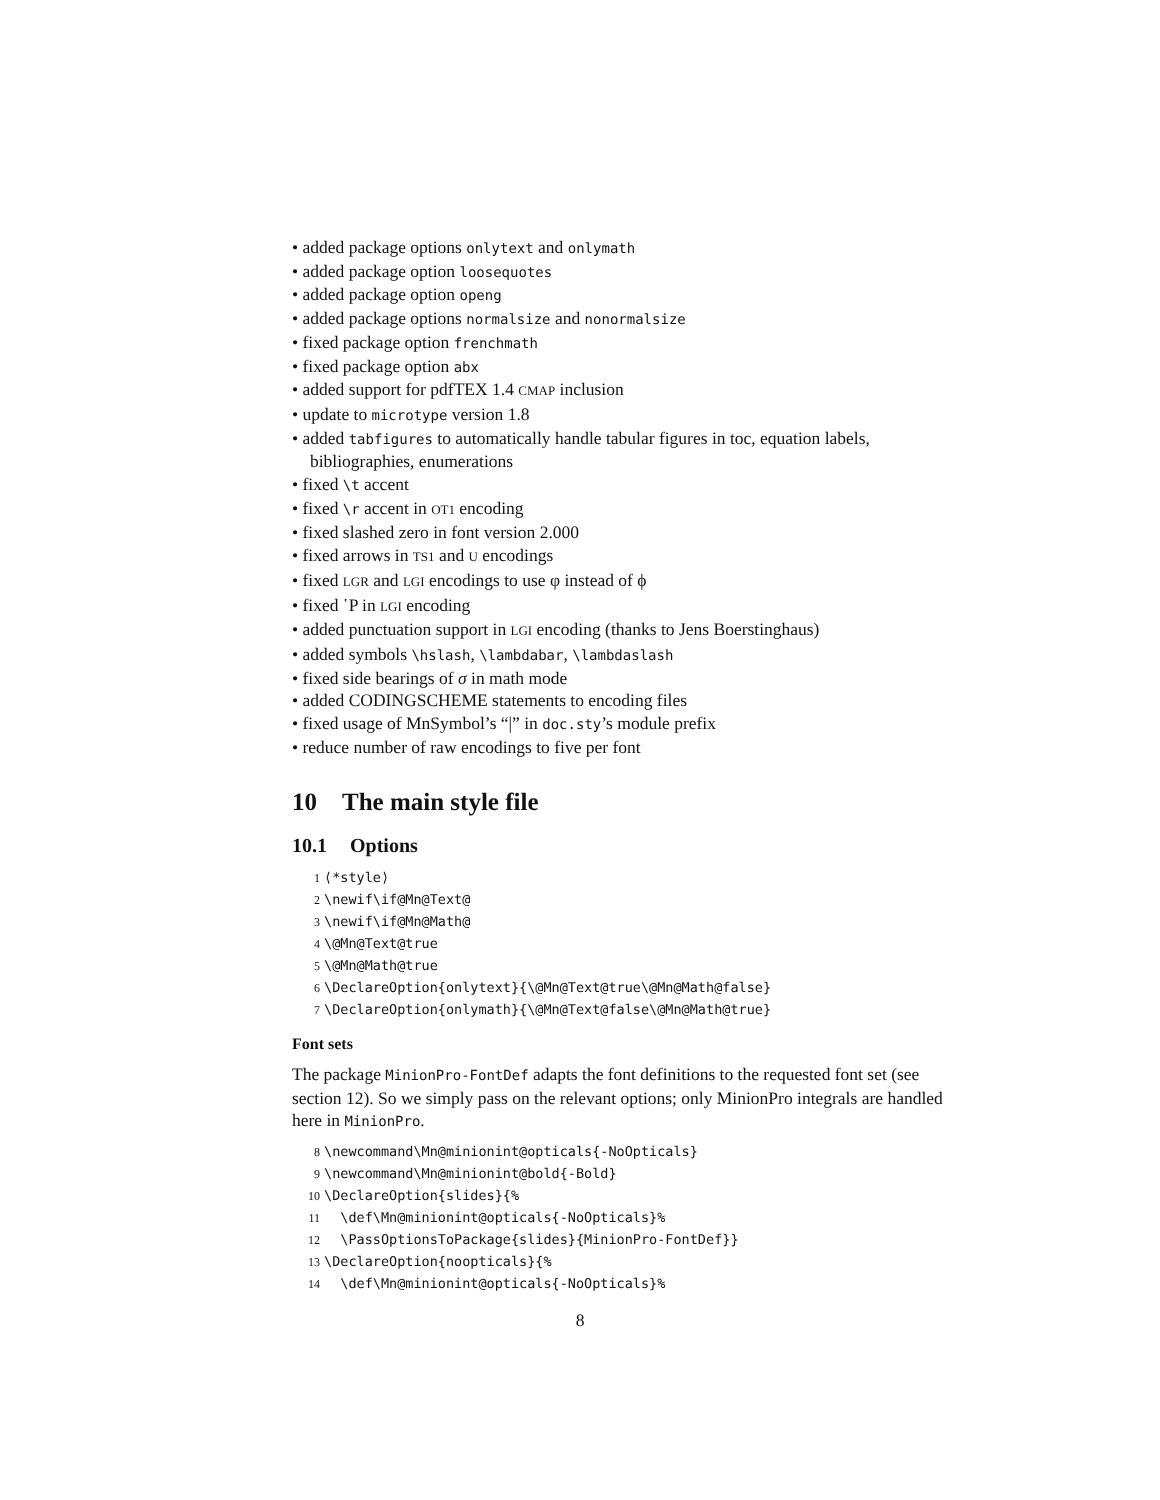• added package options onlytext and onlymath
• added package option loosequotes
• added package option openg
• added package options normalsize and nonormalsize
• fixed package option frenchmath
• fixed package option abx
• added support for pdfTEX 1.4 CMAP inclusion
• update to microtype version 1.8
• added tabfigures to automatically handle tabular figures in toc, equation labels, bibliographies, enumerations
• fixed \t accent
• fixed \r accent in OT1 encoding
• fixed slashed zero in font version 2.000
• fixed arrows in TS1 and U encodings
• fixed LGR and LGI encodings to use φ instead of ϕ
• fixed ῾P in LGI encoding
• added punctuation support in LGI encoding (thanks to Jens Boerstinghaus)
• added symbols \hslash, \lambdabar, \lambdaslash
• fixed side bearings of σ in math mode
• added CODINGSCHEME statements to encoding files
• fixed usage of MnSymbol’s “|” in doc.sty’s module prefix
• reduce number of raw encodings to five per font
10 The main style file
10.1 Options
1⟨*style⟩
2\newif\if@Mn@Text@
3\newif\if@Mn@Math@
4\@Mn@Text@true
5\@Mn@Math@true
6\DeclareOption{onlytext}{\@Mn@Text@true\@Mn@Math@false}
7\DeclareOption{onlymath}{\@Mn@Text@false\@Mn@Math@true}
Font sets
The package MinionPro-FontDef adapts the font definitions to the requested font set (see section 12). So we simply pass on the relevant options; only MinionPro integrals are handled here in MinionPro.
8\newcommand\Mn@minionint@opticals{-NoOpticals}
9\newcommand\Mn@minionint@bold{-Bold}
10\DeclareOption{slides}{%
11  \def\Mn@minionint@opticals{-NoOpticals}%
12  \PassOptionsToPackage{slides}{MinionPro-FontDef}}
13\DeclareOption{noopticals}{%
14  \def\Mn@minionint@opticals{-NoOpticals}%
8